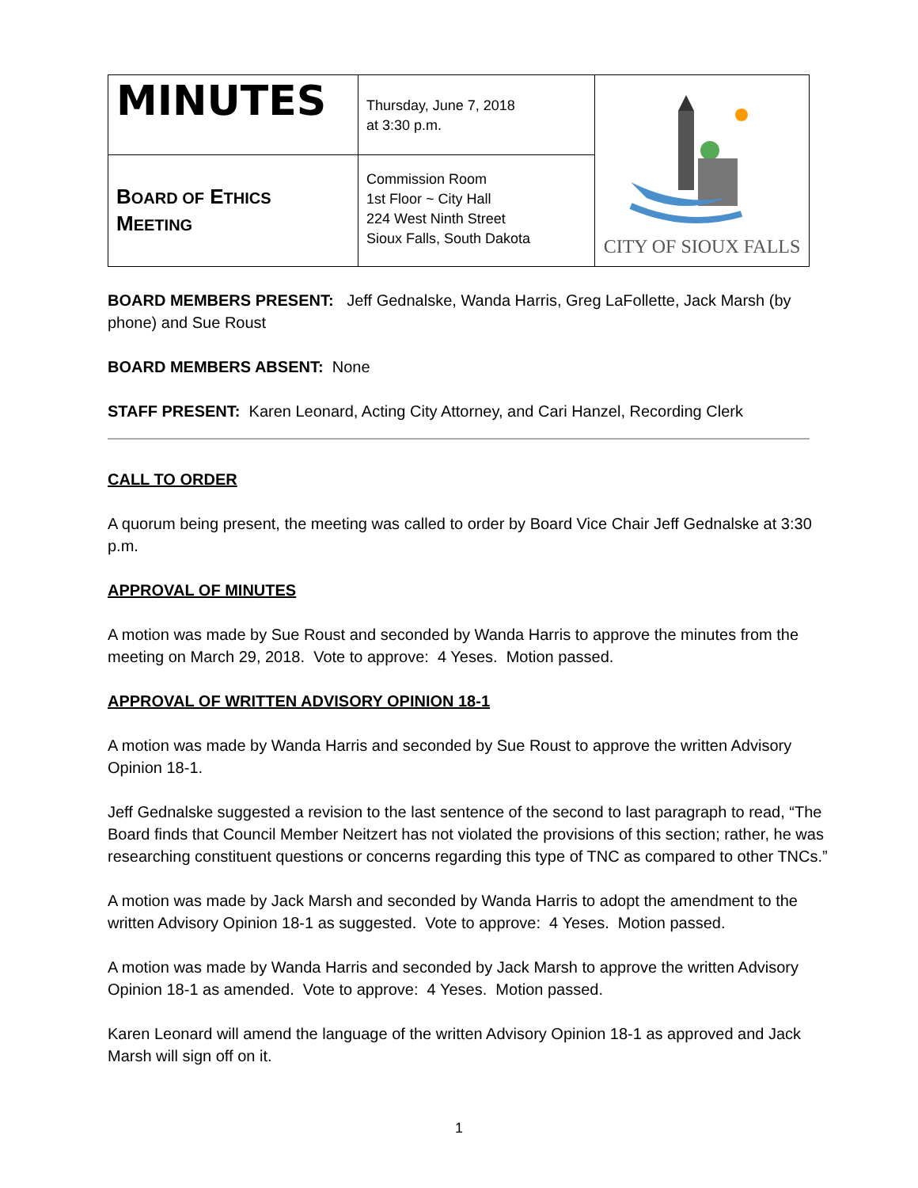| MINUTES | Thursday, June 7, 2018 at 3:30 p.m. | CITY OF SIOUX FALLS |
| B OARD OF E THICS M EETING | Commission Room 1st Floor ~ City Hall 224 West Ninth Street Sioux Falls, South Dakota | |
BOARD MEMBERS PRESENT: Jeff Gednalske, Wanda Harris, Greg LaFollette, Jack Marsh (by phone) and Sue Roust
BOARD MEMBERS ABSENT: None
STAFF PRESENT: Karen Leonard, Acting City Attorney, and Cari Hanzel, Recording Clerk
CALL TO ORDER
A quorum being present, the meeting was called to order by Board Vice Chair Jeff Gednalske at 3:30 p.m.
APPROVAL OF MINUTES
A motion was made by Sue Roust and seconded by Wanda Harris to approve the minutes from the meeting on March 29, 2018. Vote to approve: 4 Yeses. Motion passed.
APPROVAL OF WRITTEN ADVISORY OPINION 18-1
A motion was made by Wanda Harris and seconded by Sue Roust to approve the written Advisory Opinion 18-1.
Jeff Gednalske suggested a revision to the last sentence of the second to last paragraph to read, “The Board finds that Council Member Neitzert has not violated the provisions of this section; rather, he was researching constituent questions or concerns regarding this type of TNC as compared to other TNCs.”
A motion was made by Jack Marsh and seconded by Wanda Harris to adopt the amendment to the written Advisory Opinion 18-1 as suggested. Vote to approve: 4 Yeses. Motion passed.
A motion was made by Wanda Harris and seconded by Jack Marsh to approve the written Advisory Opinion 18-1 as amended. Vote to approve: 4 Yeses. Motion passed.
Karen Leonard will amend the language of the written Advisory Opinion 18-1 as approved and Jack Marsh will sign off on it.
1